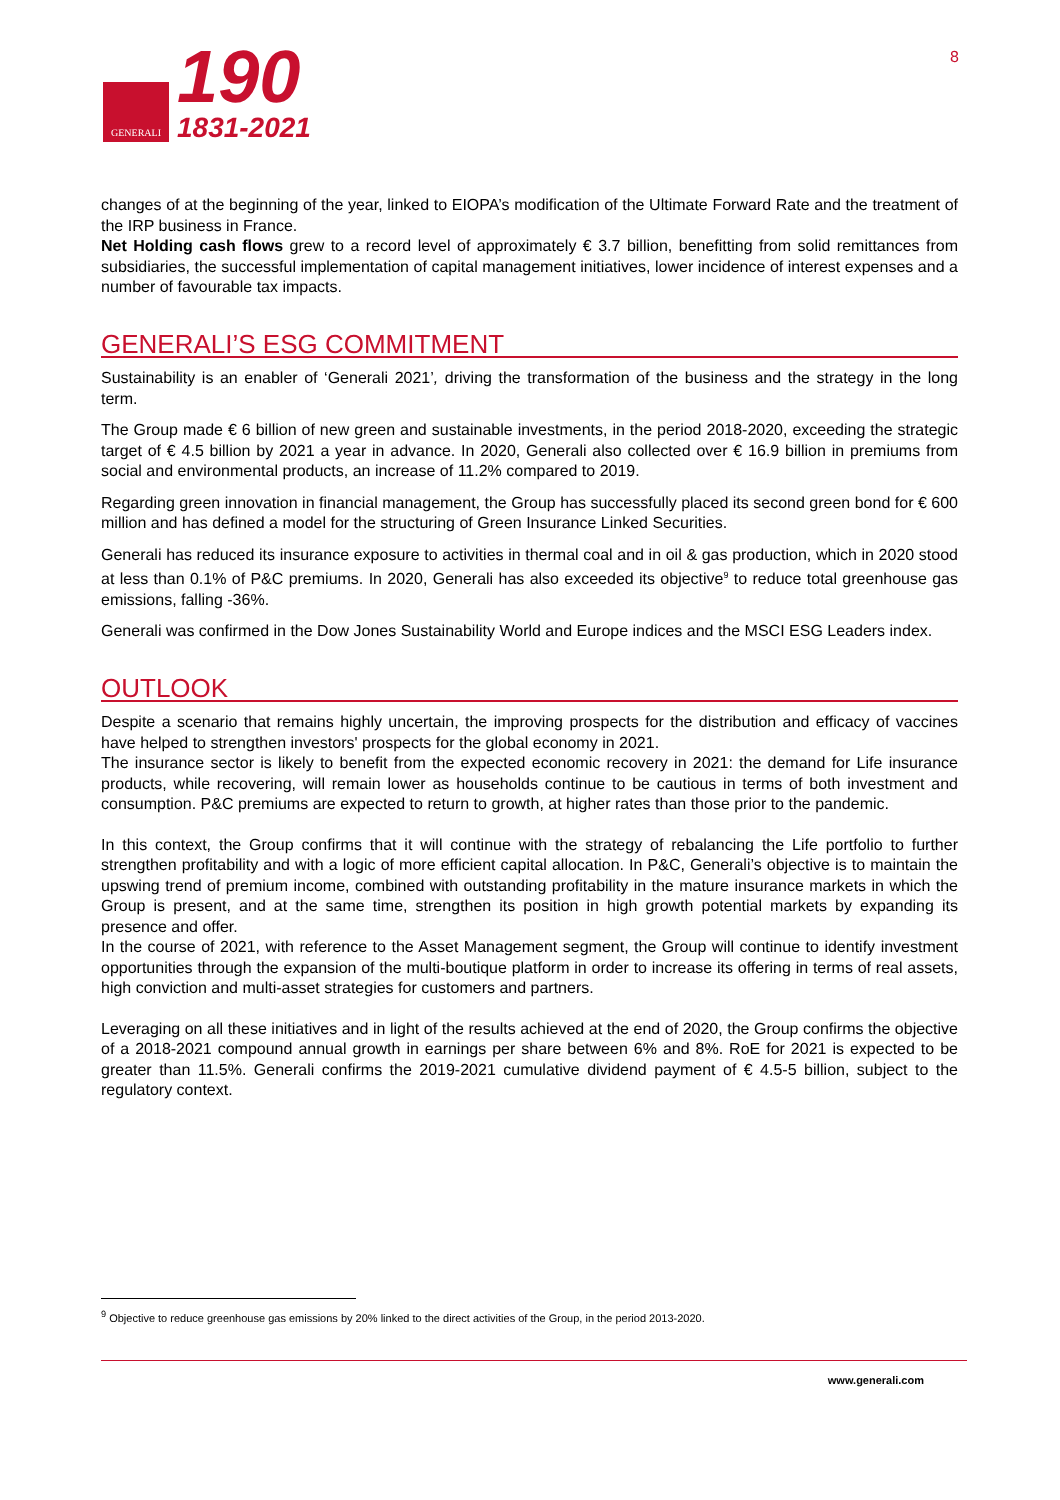GENERALI
190
1831-2021
8
changes of at the beginning of the year, linked to EIOPA’s modification of the Ultimate Forward Rate and the treatment of the IRP business in France.
Net Holding cash flows grew to a record level of approximately € 3.7 billion, benefitting from solid remittances from subsidiaries, the successful implementation of capital management initiatives, lower incidence of interest expenses and a number of favourable tax impacts.
GENERALI’S ESG COMMITMENT
Sustainability is an enabler of ‘Generali 2021’, driving the transformation of the business and the strategy in the long term.
The Group made € 6 billion of new green and sustainable investments, in the period 2018-2020, exceeding the strategic target of € 4.5 billion by 2021 a year in advance. In 2020, Generali also collected over € 16.9 billion in premiums from social and environmental products, an increase of 11.2% compared to 2019.
Regarding green innovation in financial management, the Group has successfully placed its second green bond for € 600 million and has defined a model for the structuring of Green Insurance Linked Securities.
Generali has reduced its insurance exposure to activities in thermal coal and in oil & gas production, which in 2020 stood at less than 0.1% of P&C premiums. In 2020, Generali has also exceeded its objective<sup>9</sup> to reduce total greenhouse gas emissions, falling -36%.
Generali was confirmed in the Dow Jones Sustainability World and Europe indices and the MSCI ESG Leaders index.
OUTLOOK
Despite a scenario that remains highly uncertain, the improving prospects for the distribution and efficacy of vaccines have helped to strengthen investors' prospects for the global economy in 2021.
The insurance sector is likely to benefit from the expected economic recovery in 2021: the demand for Life insurance products, while recovering, will remain lower as households continue to be cautious in terms of both investment and consumption. P&C premiums are expected to return to growth, at higher rates than those prior to the pandemic.
In this context, the Group confirms that it will continue with the strategy of rebalancing the Life portfolio to further strengthen profitability and with a logic of more efficient capital allocation. In P&C, Generali’s objective is to maintain the upswing trend of premium income, combined with outstanding profitability in the mature insurance markets in which the Group is present, and at the same time, strengthen its position in high growth potential markets by expanding its presence and offer.
In the course of 2021, with reference to the Asset Management segment, the Group will continue to identify investment opportunities through the expansion of the multi-boutique platform in order to increase its offering in terms of real assets, high conviction and multi-asset strategies for customers and partners.
Leveraging on all these initiatives and in light of the results achieved at the end of 2020, the Group confirms the objective of a 2018-2021 compound annual growth in earnings per share between 6% and 8%. RoE for 2021 is expected to be greater than 11.5%. Generali confirms the 2019-2021 cumulative dividend payment of € 4.5-5 billion, subject to the regulatory context.
<sup>9</sup> Objective to reduce greenhouse gas emissions by 20% linked to the direct activities of the Group, in the period 2013-2020.
www.generali.com